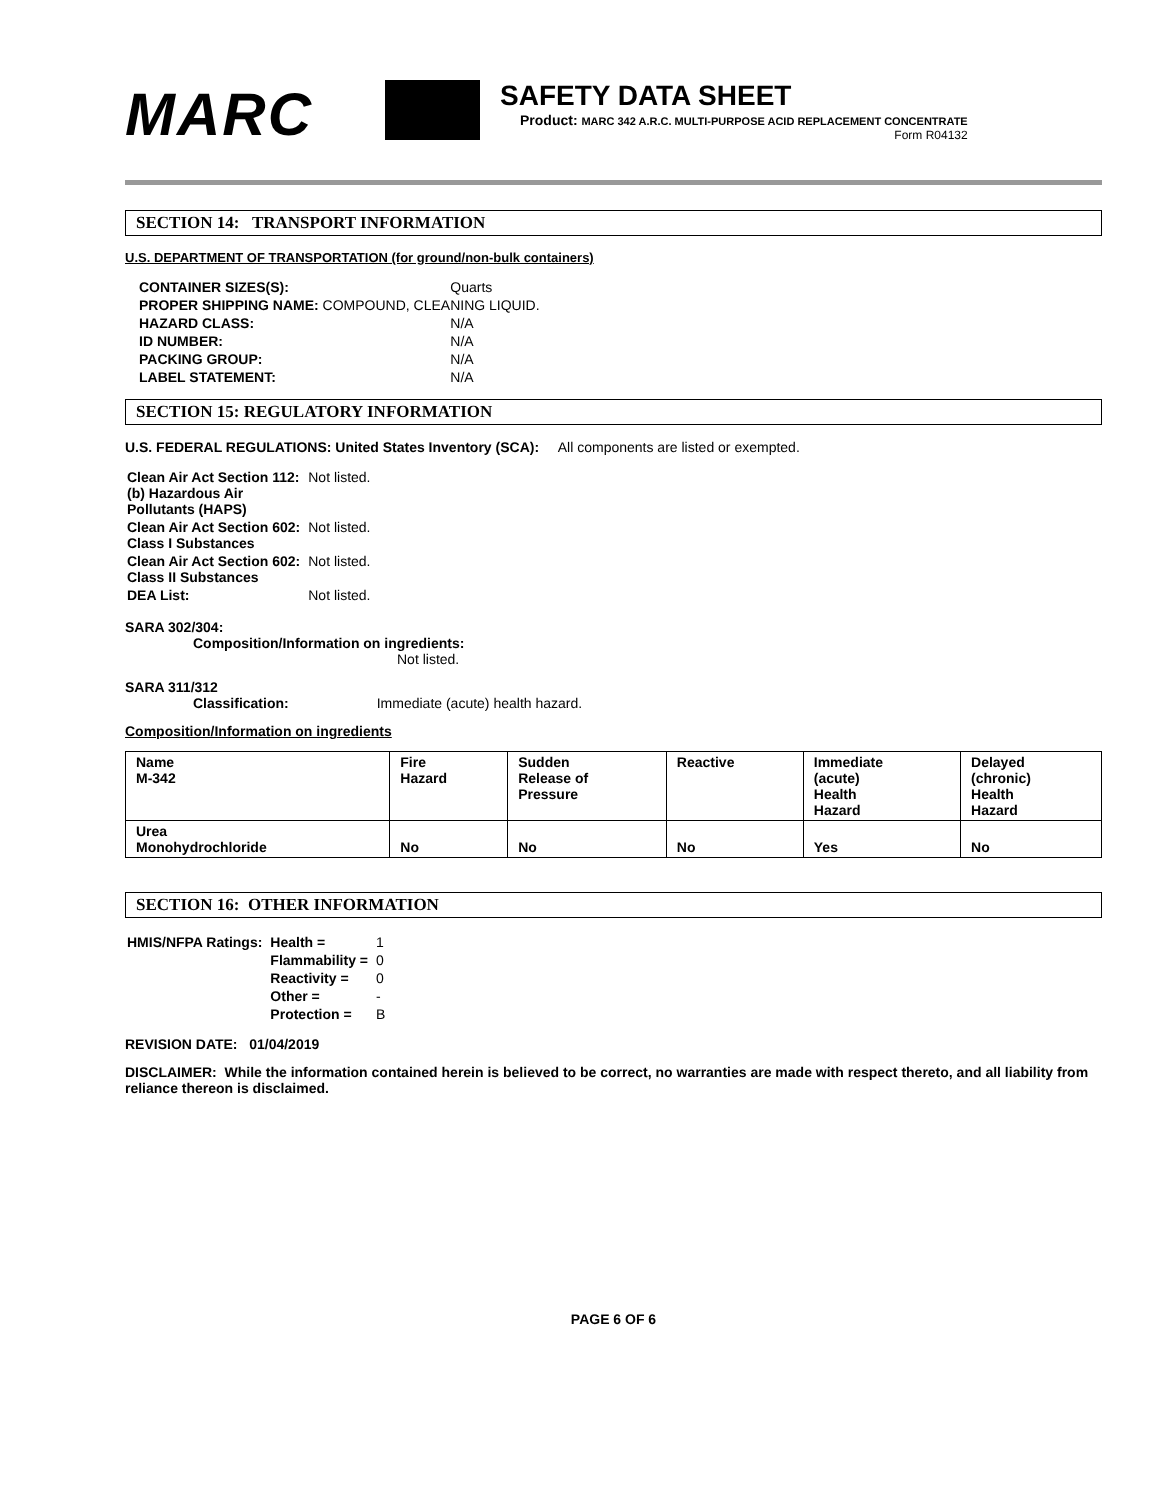MARC
SAFETY DATA SHEET
Product: MARC 342 A.R.C. MULTI-PURPOSE ACID REPLACEMENT CONCENTRATE
Form R04132
SECTION 14: TRANSPORT INFORMATION
U.S. DEPARTMENT OF TRANSPORTATION (for ground/non-bulk containers)
| CONTAINER SIZES(S): | Quarts |
| PROPER SHIPPING NAME: COMPOUND, CLEANING LIQUID. | |
| HAZARD CLASS: | N/A |
| ID NUMBER: | N/A |
| PACKING GROUP: | N/A |
| LABEL STATEMENT: | N/A |
SECTION 15: REGULATORY INFORMATION
U.S. FEDERAL REGULATIONS: United States Inventory (SCA): All components are listed or exempted.
| Clean Air Act Section 112: (b) Hazardous Air Pollutants (HAPS) | Not listed. |
| Clean Air Act Section 602: Class I Substances | Not listed. |
| Clean Air Act Section 602: Class II Substances | Not listed. |
| DEA List: | Not listed. |
SARA 302/304:
Composition/Information on ingredients:
Not listed.
SARA 311/312
Classification: Immediate (acute) health hazard.
Composition/Information on ingredients
| Name M-342 | Fire Hazard | Sudden Release of Pressure | Reactive | Immediate (acute) Health Hazard | Delayed (chronic) Health Hazard |
| --- | --- | --- | --- | --- | --- |
| Urea Monohydrochloride | No | No | No | Yes | No |
SECTION 16: OTHER INFORMATION
| HMIS/NFPA Ratings: | Health = | 1 |
| | Flammability = | 0 |
| | Reactivity = | 0 |
| | Other = | - |
| | Protection = | B |
REVISION DATE: 01/04/2019
DISCLAIMER: While the information contained herein is believed to be correct, no warranties are made with respect thereto, and all liability from reliance thereon is disclaimed.
PAGE 6 OF 6